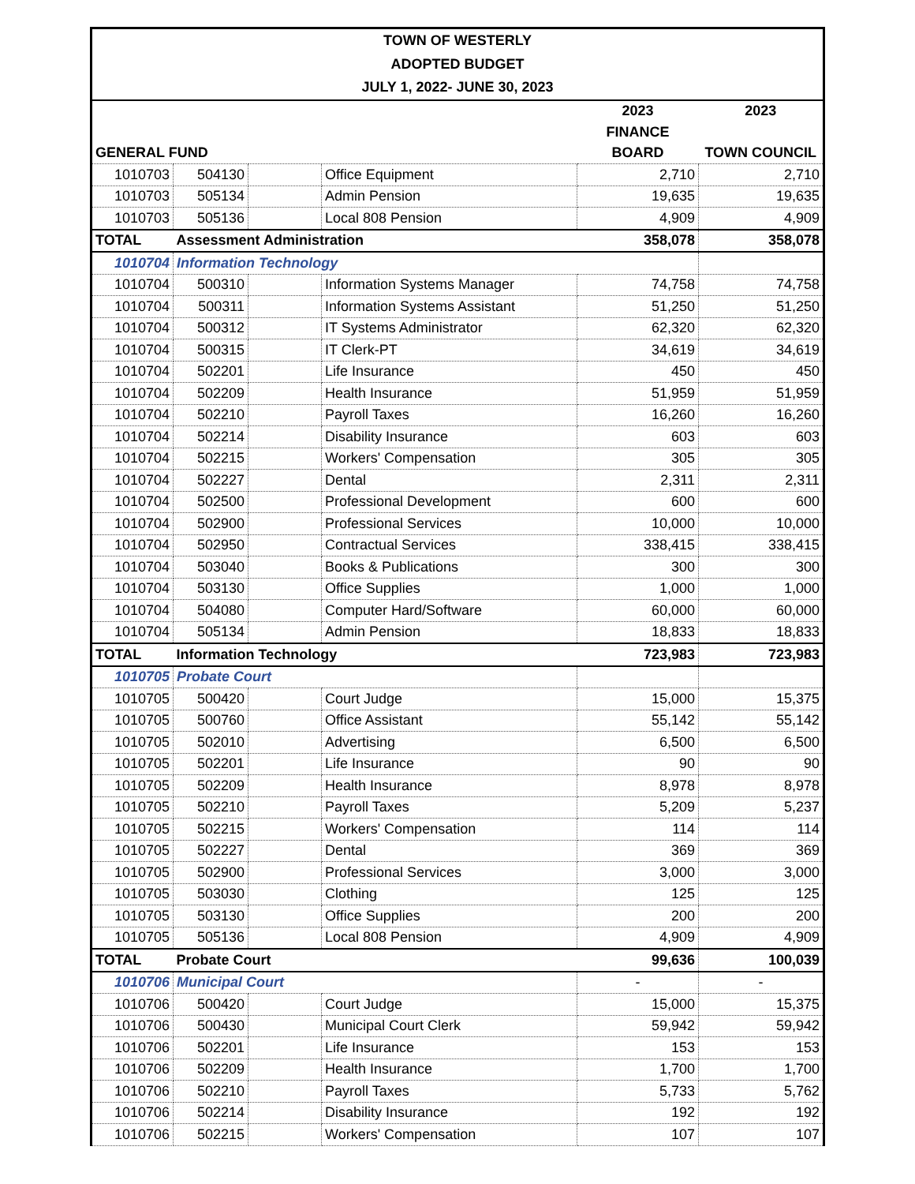TOWN OF WESTERLY
ADOPTED BUDGET
JULY 1, 2022- JUNE 30, 2023
| | | | | 2023 | 2023 |
| --- | --- | --- | --- | --- | --- |
| | | | | FINANCE | |
| GENERAL FUND | | | | BOARD | TOWN COUNCIL |
| 1010703 | 504130 | | Office Equipment | 2,710 | 2,710 |
| 1010703 | 505134 | | Admin Pension | 19,635 | 19,635 |
| 1010703 | 505136 | | Local 808 Pension | 4,909 | 4,909 |
| TOTAL | Assessment Administration | | | 358,078 | 358,078 |
| 1010704 | Information Technology | | | | |
| 1010704 | 500310 | | Information Systems Manager | 74,758 | 74,758 |
| 1010704 | 500311 | | Information Systems Assistant | 51,250 | 51,250 |
| 1010704 | 500312 | | IT Systems Administrator | 62,320 | 62,320 |
| 1010704 | 500315 | | IT Clerk-PT | 34,619 | 34,619 |
| 1010704 | 502201 | | Life Insurance | 450 | 450 |
| 1010704 | 502209 | | Health Insurance | 51,959 | 51,959 |
| 1010704 | 502210 | | Payroll Taxes | 16,260 | 16,260 |
| 1010704 | 502214 | | Disability Insurance | 603 | 603 |
| 1010704 | 502215 | | Workers' Compensation | 305 | 305 |
| 1010704 | 502227 | | Dental | 2,311 | 2,311 |
| 1010704 | 502500 | | Professional Development | 600 | 600 |
| 1010704 | 502900 | | Professional Services | 10,000 | 10,000 |
| 1010704 | 502950 | | Contractual Services | 338,415 | 338,415 |
| 1010704 | 503040 | | Books & Publications | 300 | 300 |
| 1010704 | 503130 | | Office Supplies | 1,000 | 1,000 |
| 1010704 | 504080 | | Computer Hard/Software | 60,000 | 60,000 |
| 1010704 | 505134 | | Admin Pension | 18,833 | 18,833 |
| TOTAL | Information Technology | | | 723,983 | 723,983 |
| 1010705 | Probate Court | | | | |
| 1010705 | 500420 | | Court Judge | 15,000 | 15,375 |
| 1010705 | 500760 | | Office Assistant | 55,142 | 55,142 |
| 1010705 | 502010 | | Advertising | 6,500 | 6,500 |
| 1010705 | 502201 | | Life Insurance | 90 | 90 |
| 1010705 | 502209 | | Health Insurance | 8,978 | 8,978 |
| 1010705 | 502210 | | Payroll Taxes | 5,209 | 5,237 |
| 1010705 | 502215 | | Workers' Compensation | 114 | 114 |
| 1010705 | 502227 | | Dental | 369 | 369 |
| 1010705 | 502900 | | Professional Services | 3,000 | 3,000 |
| 1010705 | 503030 | | Clothing | 125 | 125 |
| 1010705 | 503130 | | Office Supplies | 200 | 200 |
| 1010705 | 505136 | | Local 808 Pension | 4,909 | 4,909 |
| TOTAL | Probate Court | | | 99,636 | 100,039 |
| 1010706 | Municipal Court | | | - | - |
| 1010706 | 500420 | | Court Judge | 15,000 | 15,375 |
| 1010706 | 500430 | | Municipal Court Clerk | 59,942 | 59,942 |
| 1010706 | 502201 | | Life Insurance | 153 | 153 |
| 1010706 | 502209 | | Health Insurance | 1,700 | 1,700 |
| 1010706 | 502210 | | Payroll Taxes | 5,733 | 5,762 |
| 1010706 | 502214 | | Disability Insurance | 192 | 192 |
| 1010706 | 502215 | | Workers' Compensation | 107 | 107 |